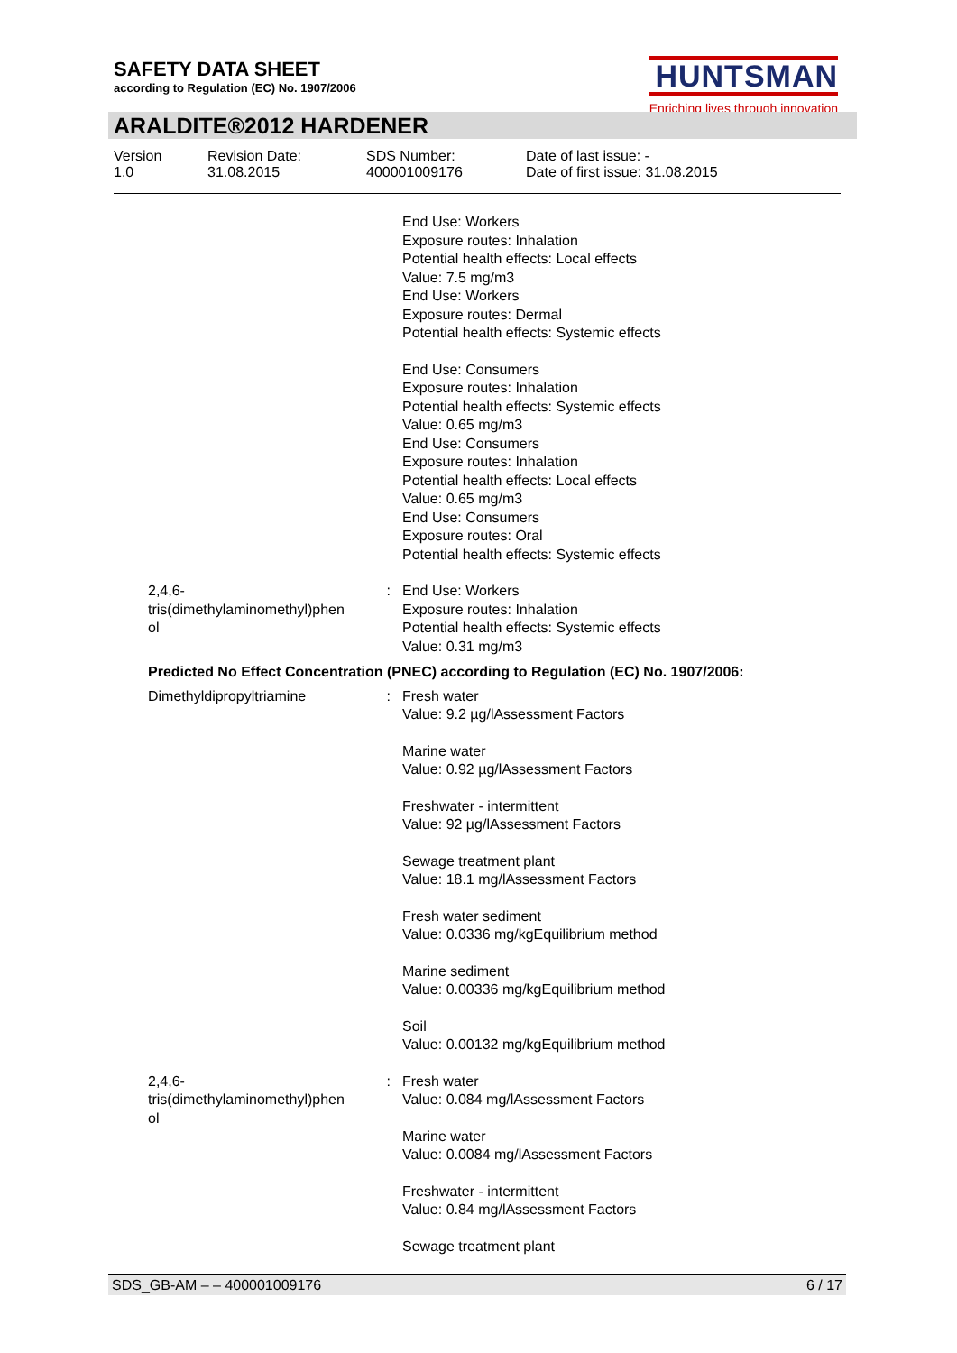SAFETY DATA SHEET
according to Regulation (EC) No. 1907/2006
HUNTSMAN
Enriching lives through innovation
ARALDITE®2012 HARDENER
Version
1.0
Revision Date:
31.08.2015
SDS Number:
400001009176
Date of last issue: -
Date of first issue: 31.08.2015
| | | | End Use: Workers Exposure routes: Inhalation Potential health effects: Local effects Value: 7.5 mg/m3 End Use: Workers Exposure routes: Dermal Potential health effects: Systemic effects End Use: Consumers Exposure routes: Inhalation Potential health effects: Systemic effects Value: 0.65 mg/m3 End Use: Consumers Exposure routes: Inhalation Potential health effects: Local effects Value: 0.65 mg/m3 End Use: Consumers Exposure routes: Oral Potential health effects: Systemic effects |
| | 2,4,6- tris(dimethylaminomethyl)phen ol | : | End Use: Workers Exposure routes: Inhalation Potential health effects: Systemic effects Value: 0.31 mg/m3 |
| | Predicted No Effect Concentration (PNEC) according to Regulation (EC) No. 1907/2006: | | |
| | Dimethyldipropyltriamine | : | Fresh water Value: 9.2 µg/lAssessment Factors Marine water Value: 0.92 µg/lAssessment Factors Freshwater - intermittent Value: 92 µg/lAssessment Factors Sewage treatment plant Value: 18.1 mg/lAssessment Factors Fresh water sediment Value: 0.0336 mg/kgEquilibrium method Marine sediment Value: 0.00336 mg/kgEquilibrium method Soil Value: 0.00132 mg/kgEquilibrium method |
| | 2,4,6- tris(dimethylaminomethyl)phen ol | : | Fresh water Value: 0.084 mg/lAssessment Factors Marine water Value: 0.0084 mg/lAssessment Factors Freshwater - intermittent Value: 0.84 mg/lAssessment Factors Sewage treatment plant |
SDS_GB-AM – – 400001009176 6 / 17